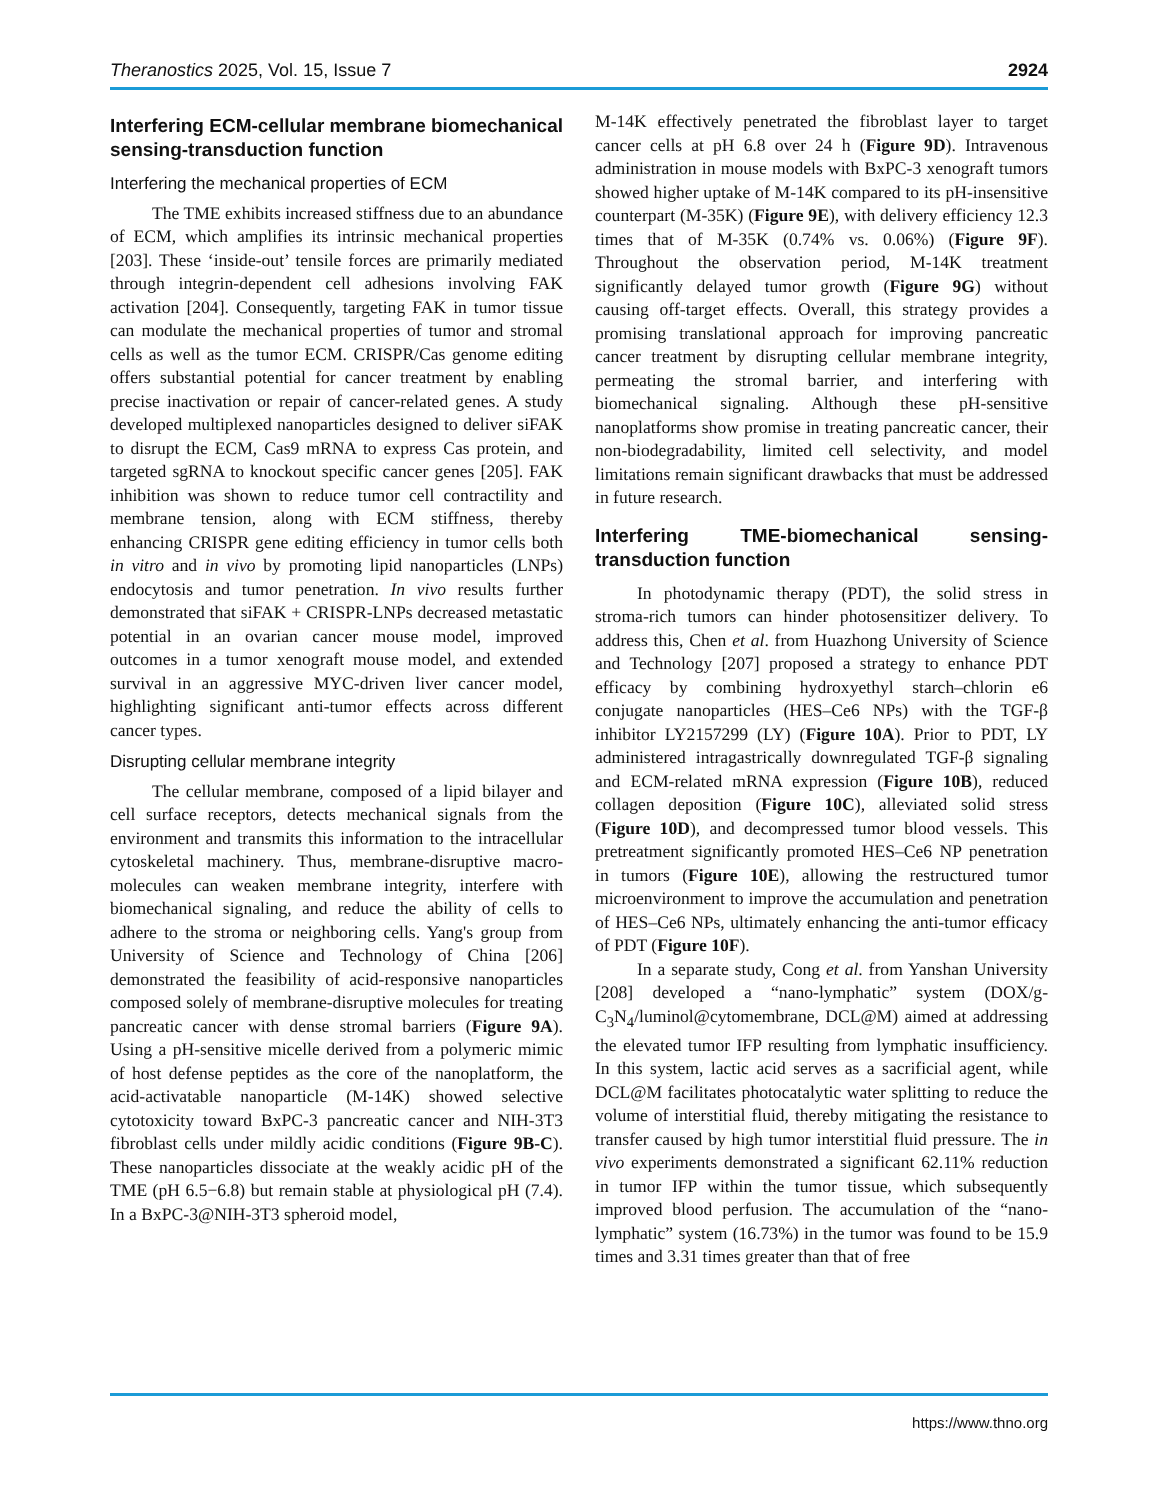Theranostics 2025, Vol. 15, Issue 7 2924
Interfering ECM-cellular membrane biomechanical sensing-transduction function
Interfering the mechanical properties of ECM
The TME exhibits increased stiffness due to an abundance of ECM, which amplifies its intrinsic mechanical properties [203]. These ‘inside-out’ tensile forces are primarily mediated through integrin-dependent cell adhesions involving FAK activation [204]. Consequently, targeting FAK in tumor tissue can modulate the mechanical properties of tumor and stromal cells as well as the tumor ECM. CRISPR/Cas genome editing offers substantial potential for cancer treatment by enabling precise inactivation or repair of cancer-related genes. A study developed multiplexed nanoparticles designed to deliver siFAK to disrupt the ECM, Cas9 mRNA to express Cas protein, and targeted sgRNA to knockout specific cancer genes [205]. FAK inhibition was shown to reduce tumor cell contractility and membrane tension, along with ECM stiffness, thereby enhancing CRISPR gene editing efficiency in tumor cells both in vitro and in vivo by promoting lipid nanoparticles (LNPs) endocytosis and tumor penetration. In vivo results further demonstrated that siFAK + CRISPR-LNPs decreased metastatic potential in an ovarian cancer mouse model, improved outcomes in a tumor xenograft mouse model, and extended survival in an aggressive MYC-driven liver cancer model, highlighting significant anti-tumor effects across different cancer types.
Disrupting cellular membrane integrity
The cellular membrane, composed of a lipid bilayer and cell surface receptors, detects mechanical signals from the environment and transmits this information to the intracellular cytoskeletal machinery. Thus, membrane-disruptive macro-molecules can weaken membrane integrity, interfere with biomechanical signaling, and reduce the ability of cells to adhere to the stroma or neighboring cells. Yang's group from University of Science and Technology of China [206] demonstrated the feasibility of acid-responsive nanoparticles composed solely of membrane-disruptive molecules for treating pancreatic cancer with dense stromal barriers (Figure 9A). Using a pH-sensitive micelle derived from a polymeric mimic of host defense peptides as the core of the nanoplatform, the acid-activatable nanoparticle (M-14K) showed selective cytotoxicity toward BxPC-3 pancreatic cancer and NIH-3T3 fibroblast cells under mildly acidic conditions (Figure 9B-C). These nanoparticles dissociate at the weakly acidic pH of the TME (pH 6.5−6.8) but remain stable at physiological pH (7.4). In a BxPC-3@NIH-3T3 spheroid model,
M-14K effectively penetrated the fibroblast layer to target cancer cells at pH 6.8 over 24 h (Figure 9D). Intravenous administration in mouse models with BxPC-3 xenograft tumors showed higher uptake of M-14K compared to its pH-insensitive counterpart (M-35K) (Figure 9E), with delivery efficiency 12.3 times that of M-35K (0.74% vs. 0.06%) (Figure 9F). Throughout the observation period, M-14K treatment significantly delayed tumor growth (Figure 9G) without causing off-target effects. Overall, this strategy provides a promising translational approach for improving pancreatic cancer treatment by disrupting cellular membrane integrity, permeating the stromal barrier, and interfering with biomechanical signaling. Although these pH-sensitive nanoplatforms show promise in treating pancreatic cancer, their non-biodegradability, limited cell selectivity, and model limitations remain significant drawbacks that must be addressed in future research.
Interfering TME-biomechanical sensing-transduction function
In photodynamic therapy (PDT), the solid stress in stroma-rich tumors can hinder photosensitizer delivery. To address this, Chen et al. from Huazhong University of Science and Technology [207] proposed a strategy to enhance PDT efficacy by combining hydroxyethyl starch–chlorin e6 conjugate nanoparticles (HES–Ce6 NPs) with the TGF-β inhibitor LY2157299 (LY) (Figure 10A). Prior to PDT, LY administered intragastrically downregulated TGF-β signaling and ECM-related mRNA expression (Figure 10B), reduced collagen deposition (Figure 10C), alleviated solid stress (Figure 10D), and decompressed tumor blood vessels. This pretreatment significantly promoted HES–Ce6 NP penetration in tumors (Figure 10E), allowing the restructured tumor microenvironment to improve the accumulation and penetration of HES–Ce6 NPs, ultimately enhancing the anti-tumor efficacy of PDT (Figure 10F).
In a separate study, Cong et al. from Yanshan University [208] developed a “nano-lymphatic” system (DOX/g-C<sub>3</sub>N<sub>4</sub>/luminol@cytomembrane, DCL@M) aimed at addressing the elevated tumor IFP resulting from lymphatic insufficiency. In this system, lactic acid serves as a sacrificial agent, while DCL@M facilitates photocatalytic water splitting to reduce the volume of interstitial fluid, thereby mitigating the resistance to transfer caused by high tumor interstitial fluid pressure. The in vivo experiments demonstrated a significant 62.11% reduction in tumor IFP within the tumor tissue, which subsequently improved blood perfusion. The accumulation of the “nano-lymphatic” system (16.73%) in the tumor was found to be 15.9 times and 3.31 times greater than that of free
https://www.thno.org